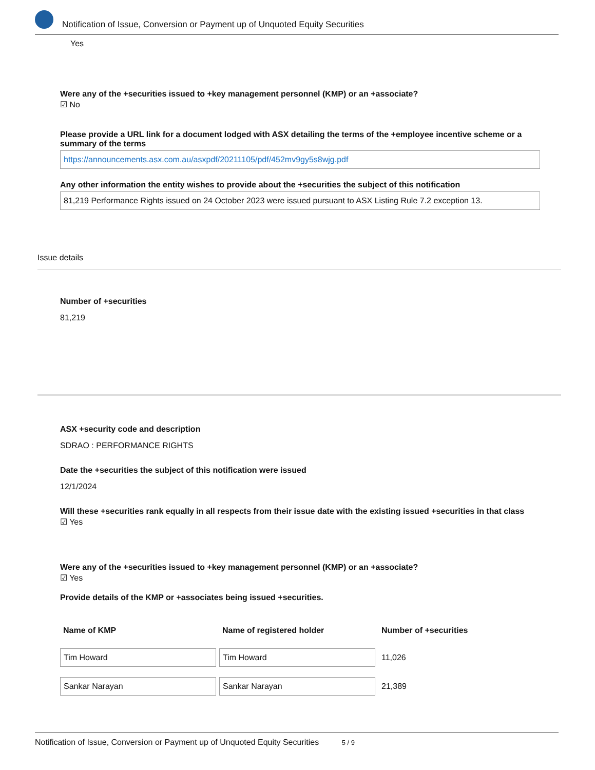Notification of Issue, Conversion or Payment up of Unquoted Equity Securities
Yes
Were any of the +securities issued to +key management personnel (KMP) or an +associate?
☑ No
Please provide a URL link for a document lodged with ASX detailing the terms of the +employee incentive scheme or a summary of the terms
https://announcements.asx.com.au/asxpdf/20211105/pdf/452mv9gy5s8wjg.pdf
Any other information the entity wishes to provide about the +securities the subject of this notification
81,219 Performance Rights issued on 24 October 2023 were issued pursuant to ASX Listing Rule 7.2 exception 13.
Issue details
Number of +securities
81,219
ASX +security code and description
SDRAO : PERFORMANCE RIGHTS
Date the +securities the subject of this notification were issued
12/1/2024
Will these +securities rank equally in all respects from their issue date with the existing issued +securities in that class
☑ Yes
Were any of the +securities issued to +key management personnel (KMP) or an +associate?
☑ Yes
Provide details of the KMP or +associates being issued +securities.
| Name of KMP | Name of registered holder | Number of +securities |
| --- | --- | --- |
| Tim Howard | Tim Howard | 11,026 |
| Sankar Narayan | Sankar Narayan | 21,389 |
Notification of Issue, Conversion or Payment up of Unquoted Equity Securities 5 / 9